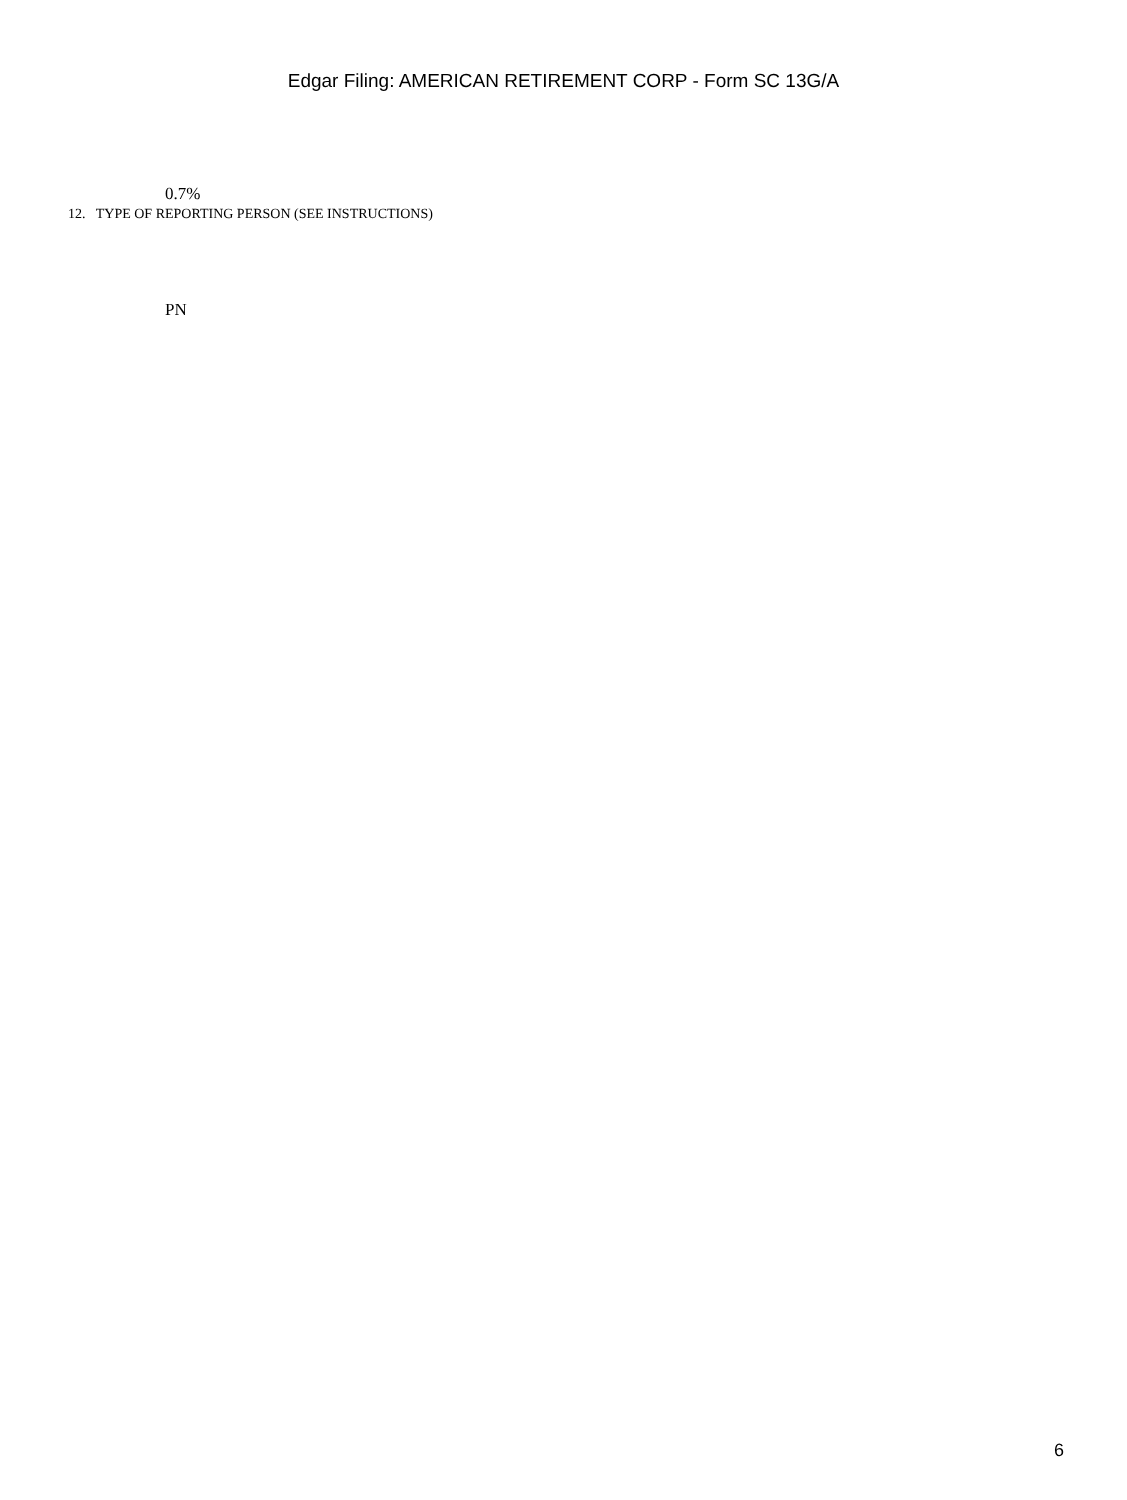Edgar Filing: AMERICAN RETIREMENT CORP - Form SC 13G/A
0.7%
12. TYPE OF REPORTING PERSON (SEE INSTRUCTIONS)
PN
6